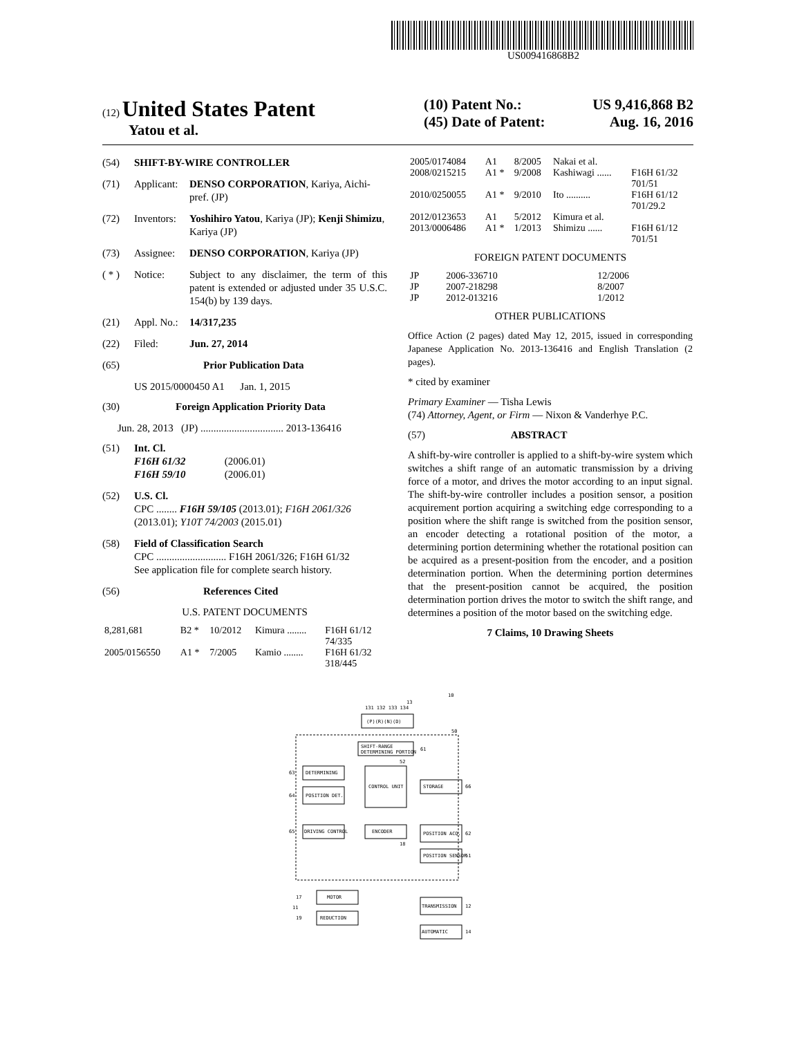US009416868B2
(12) United States Patent
Yatou et al.
(10) Patent No.: US 9,416,868 B2
(45) Date of Patent: Aug. 16, 2016
(54) SHIFT-BY-WIRE CONTROLLER
(71) Applicant: DENSO CORPORATION, Kariya, Aichi-pref. (JP)
(72) Inventors: Yoshihiro Yatou, Kariya (JP); Kenji Shimizu, Kariya (JP)
(73) Assignee: DENSO CORPORATION, Kariya (JP)
( * ) Notice: Subject to any disclaimer, the term of this patent is extended or adjusted under 35 U.S.C. 154(b) by 139 days.
(21) Appl. No.: 14/317,235
(22) Filed: Jun. 27, 2014
(65) Prior Publication Data
US 2015/0000450 A1 Jan. 1, 2015
(30) Foreign Application Priority Data
Jun. 28, 2013 (JP) ................................ 2013-136416
(51) Int. Cl.
F16H 61/32 (2006.01)
F16H 59/10 (2006.01)
(52) U.S. Cl.
CPC ........ F16H 59/105 (2013.01); F16H 2061/326 (2013.01); Y10T 74/2003 (2015.01)
(58) Field of Classification Search
CPC ........................... F16H 2061/326; F16H 61/32
See application file for complete search history.
(56) References Cited
U.S. PATENT DOCUMENTS
| 8,281,681 | B2 * | 10/2012 | Kimura ........ | F16H 61/12 74/335 |
| 2005/0156550 | A1 * | 7/2005 | Kamio ........ | F16H 61/32 318/445 |
| 2005/0174084 | A1 | 8/2005 | Nakai et al. | |
| 2008/0215215 | A1 * | 9/2008 | Kashiwagi ...... | F16H 61/32 701/51 |
| 2010/0250055 | A1 * | 9/2010 | Ito .......... | F16H 61/12 701/29.2 |
| 2012/0123653 | A1 | 5/2012 | Kimura et al. | |
| 2013/0006486 | A1 * | 1/2013 | Shimizu ...... | F16H 61/12 701/51 |
FOREIGN PATENT DOCUMENTS
| JP | 2006-336710 | 12/2006 |
| JP | 2007-218298 | 8/2007 |
| JP | 2012-013216 | 1/2012 |
OTHER PUBLICATIONS
Office Action (2 pages) dated May 12, 2015, issued in corresponding Japanese Application No. 2013-136416 and English Translation (2 pages).
* cited by examiner
Primary Examiner — Tisha Lewis
(74) Attorney, Agent, or Firm — Nixon & Vanderhye P.C.
(57) ABSTRACT
A shift-by-wire controller is applied to a shift-by-wire system which switches a shift range of an automatic transmission by a driving force of a motor, and drives the motor according to an input signal. The shift-by-wire controller includes a position sensor, a position acquirement portion acquiring a switching edge corresponding to a position where the shift range is switched from the position sensor, an encoder detecting a rotational position of the motor, a determining portion determining whether the rotational position can be acquired as a present-position from the encoder, and a position determination portion. When the determining portion determines that the present-position cannot be acquired, the position determination portion drives the motor to switch the shift range, and determines a position of the motor based on the switching edge.
7 Claims, 10 Drawing Sheets
10
13
131 132 133 134
(P)(R)(N)(D)
50
SHIFT-RANGE
DETERMINING PORTION
61
CONTROL UNIT
52
DETERMINING
63
POSITION DET.
64
STORAGE
66
DRIVING CONTROL
65
ENCODER
18
POSITION ACQ.
62
POSITION SENSOR
51
MOTOR
17
REDUCTION
19
11
TRANSMISSION
12
AUTOMATIC
14